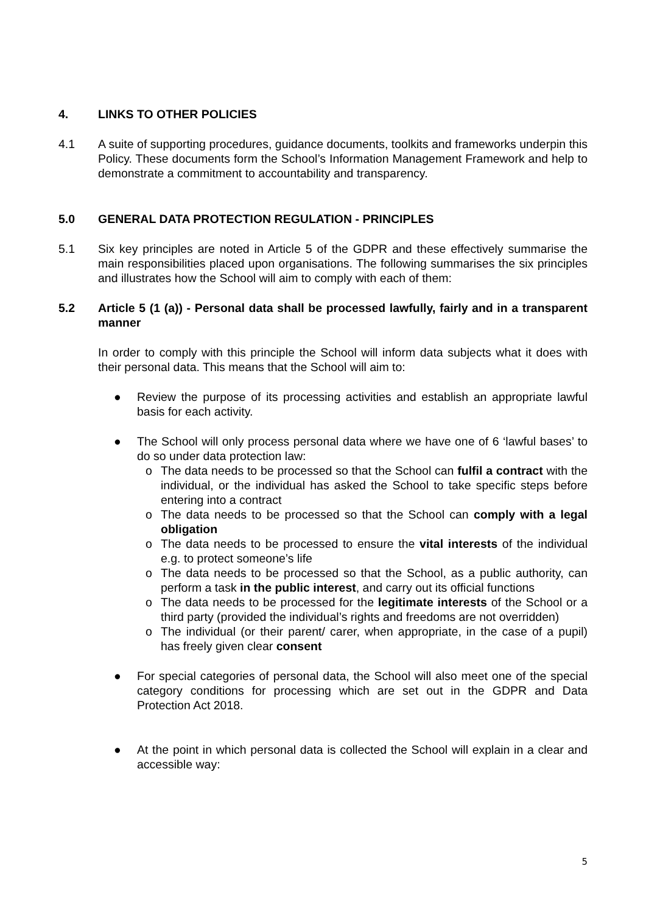4. LINKS TO OTHER POLICIES
4.1 A suite of supporting procedures, guidance documents, toolkits and frameworks underpin this Policy. These documents form the School’s Information Management Framework and help to demonstrate a commitment to accountability and transparency.
5.0 GENERAL DATA PROTECTION REGULATION - PRINCIPLES
5.1 Six key principles are noted in Article 5 of the GDPR and these effectively summarise the main responsibilities placed upon organisations. The following summarises the six principles and illustrates how the School will aim to comply with each of them:
5.2 Article 5 (1 (a)) - Personal data shall be processed lawfully, fairly and in a transparent manner
In order to comply with this principle the School will inform data subjects what it does with their personal data. This means that the School will aim to:
● Review the purpose of its processing activities and establish an appropriate lawful basis for each activity.
● The School will only process personal data where we have one of 6 ‘lawful bases’ to do so under data protection law:
o The data needs to be processed so that the School can fulfil a contract with the individual, or the individual has asked the School to take specific steps before entering into a contract
o The data needs to be processed so that the School can comply with a legal obligation
o The data needs to be processed to ensure the vital interests of the individual e.g. to protect someone’s life
o The data needs to be processed so that the School, as a public authority, can perform a task in the public interest, and carry out its official functions
o The data needs to be processed for the legitimate interests of the School or a third party (provided the individual’s rights and freedoms are not overridden)
o The individual (or their parent/ carer, when appropriate, in the case of a pupil) has freely given clear consent
● For special categories of personal data, the School will also meet one of the special category conditions for processing which are set out in the GDPR and Data Protection Act 2018.
● At the point in which personal data is collected the School will explain in a clear and accessible way:
5